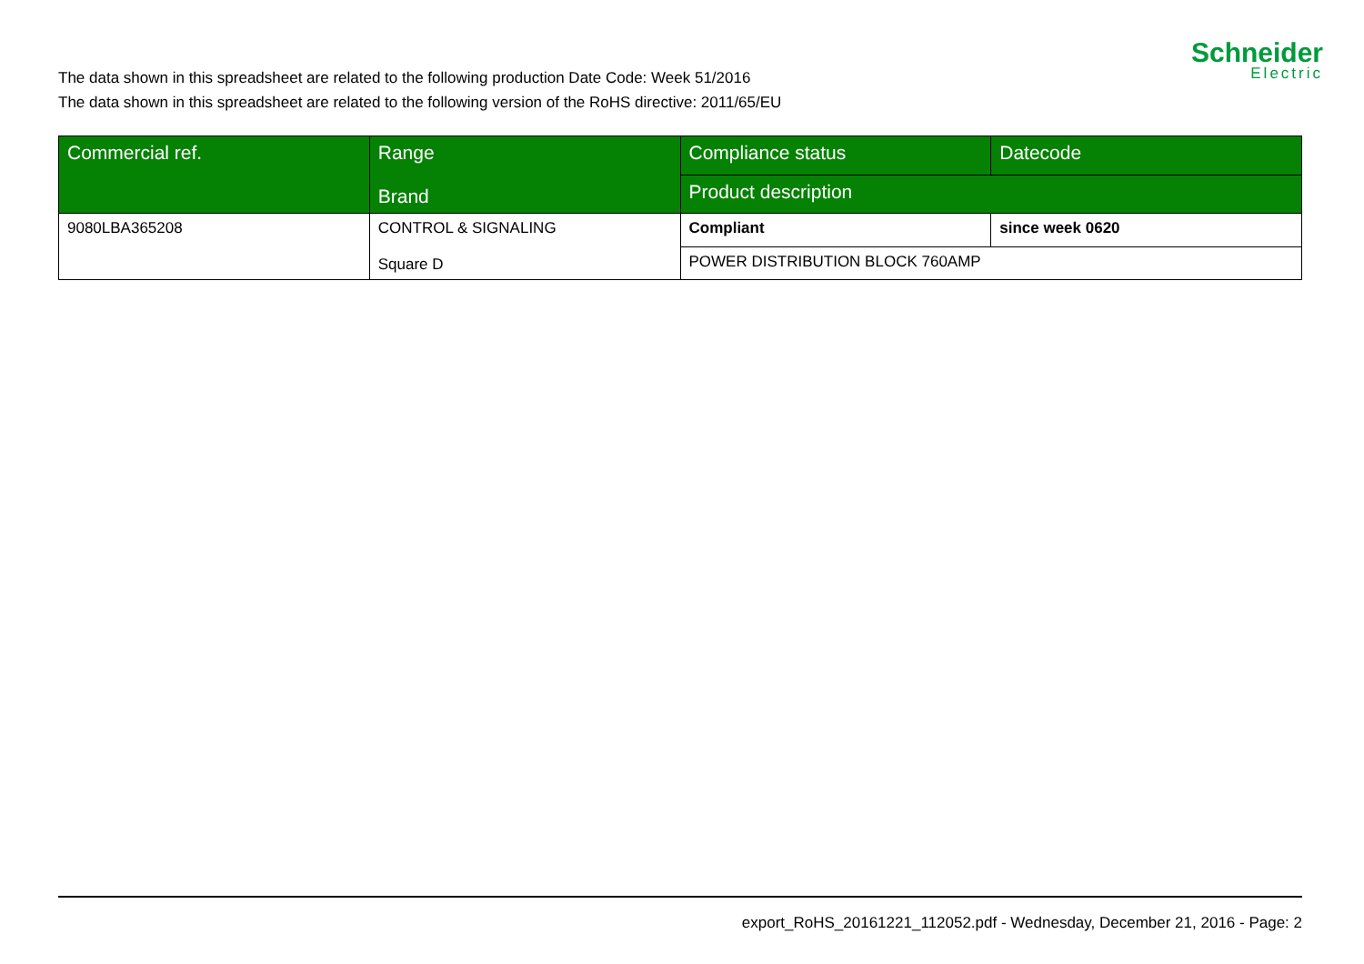The data shown in this spreadsheet are related to the following production Date Code: Week 51/2016
The data shown in this spreadsheet are related to the following version of the RoHS directive: 2011/65/EU
Schneider
Electric
| Commercial ref. | Range Brand | Compliance status | Datecode |
| --- | --- | --- | --- |
| | | Product description | |
| 9080LBA365208 | CONTROL & SIGNALING Square D | Compliant | since week 0620 |
| | | POWER DISTRIBUTION BLOCK 760AMP | |
export_RoHS_20161221_112052.pdf - Wednesday, December 21, 2016 - Page: 2